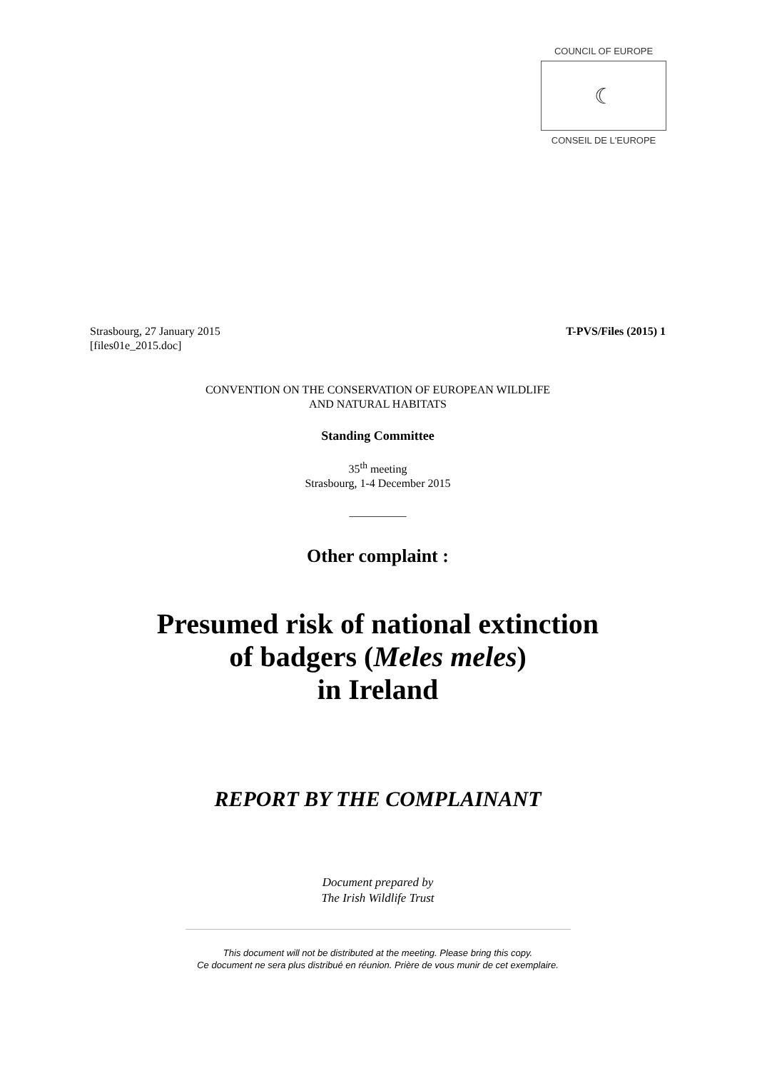COUNCIL OF EUROPE
☾
CONSEIL DE L'EUROPE
Strasbourg, 27 January 2015 T-PVS/Files (2015) 1
[files01e_2015.doc]
CONVENTION ON THE CONSERVATION OF EUROPEAN WILDLIFE
AND NATURAL HABITATS
Standing Committee
35<sup>th</sup> meeting
Strasbourg, 1-4 December 2015
__________
Other complaint :
Presumed risk of national extinction
of badgers (Meles meles)
in Ireland
REPORT BY THE COMPLAINANT
Document prepared by
The Irish Wildlife Trust
This document will not be distributed at the meeting. Please bring this copy.
Ce document ne sera plus distribué en réunion. Prière de vous munir de cet exemplaire.